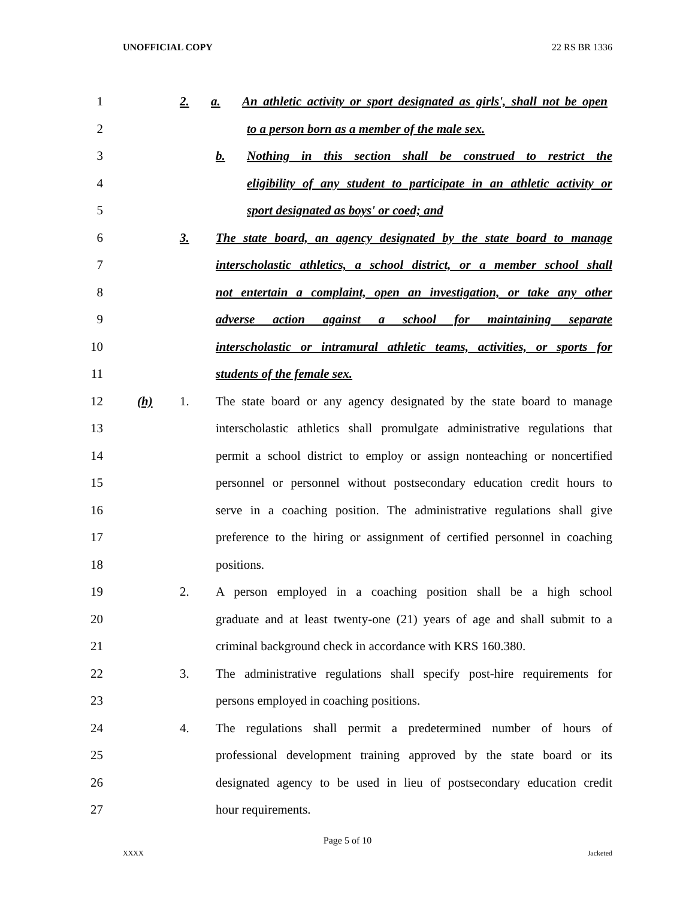UNOFFICIAL COPY 22 RS BR 1336
1 2. a. An athletic activity or sport designated as girls', shall not be open
2 to a person born as a member of the male sex.
3 b. Nothing in this section shall be construed to restrict the
4 eligibility of any student to participate in an athletic activity or
5 sport designated as boys' or coed; and
6 3. The state board, an agency designated by the state board to manage
7 interscholastic athletics, a school district, or a member school shall
8 not entertain a complaint, open an investigation, or take any other
9 adverse action against a school for maintaining separate
10 interscholastic or intramural athletic teams, activities, or sports for
11 students of the female sex.
12 (h) 1. The state board or any agency designated by the state board to manage
13 interscholastic athletics shall promulgate administrative regulations that
14 permit a school district to employ or assign nonteaching or noncertified
15 personnel or personnel without postsecondary education credit hours to
16 serve in a coaching position. The administrative regulations shall give
17 preference to the hiring or assignment of certified personnel in coaching
18 positions.
19 2. A person employed in a coaching position shall be a high school
20 graduate and at least twenty-one (21) years of age and shall submit to a
21 criminal background check in accordance with KRS 160.380.
22 3. The administrative regulations shall specify post-hire requirements for
23 persons employed in coaching positions.
24 4. The regulations shall permit a predetermined number of hours of
25 professional development training approved by the state board or its
26 designated agency to be used in lieu of postsecondary education credit
27 hour requirements.
Page 5 of 10
XXXX Jacketed